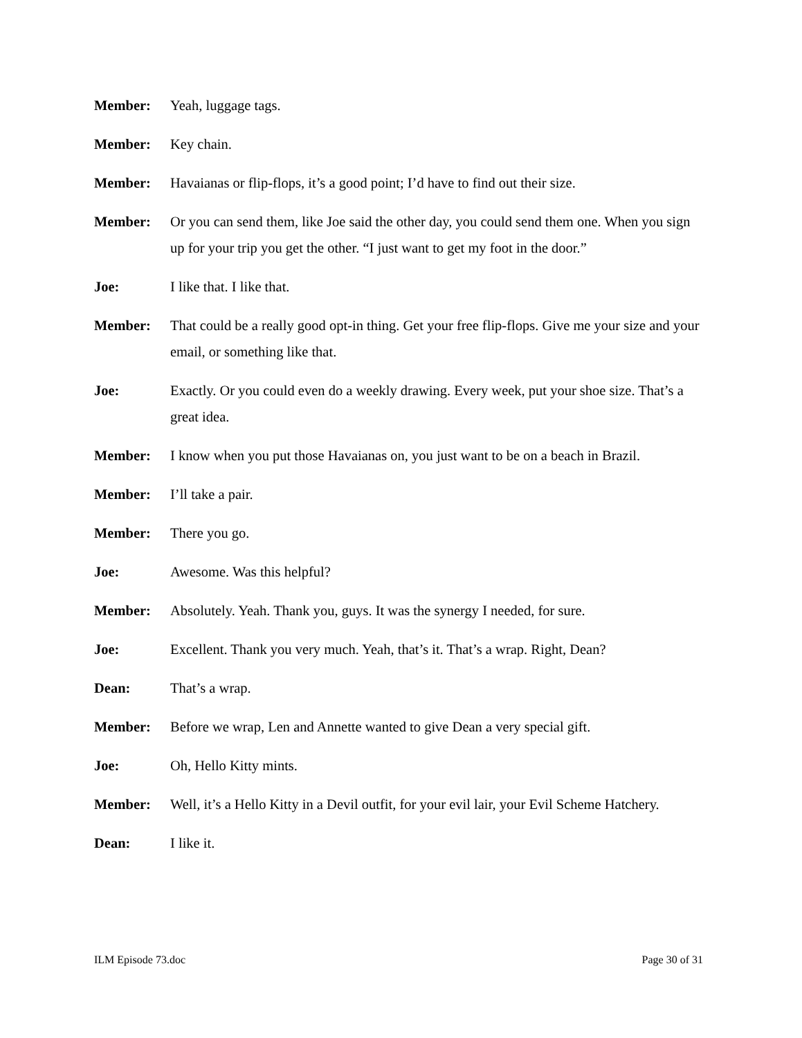Member: Yeah, luggage tags.
Member: Key chain.
Member: Havaianas or flip-flops, it’s a good point; I’d have to find out their size.
Member: Or you can send them, like Joe said the other day, you could send them one. When you sign up for your trip you get the other. “I just want to get my foot in the door.”
Joe: I like that. I like that.
Member: That could be a really good opt-in thing. Get your free flip-flops. Give me your size and your email, or something like that.
Joe: Exactly. Or you could even do a weekly drawing. Every week, put your shoe size. That’s a great idea.
Member: I know when you put those Havaianas on, you just want to be on a beach in Brazil.
Member: I’ll take a pair.
Member: There you go.
Joe: Awesome. Was this helpful?
Member: Absolutely. Yeah. Thank you, guys. It was the synergy I needed, for sure.
Joe: Excellent. Thank you very much. Yeah, that’s it. That’s a wrap. Right, Dean?
Dean: That’s a wrap.
Member: Before we wrap, Len and Annette wanted to give Dean a very special gift.
Joe: Oh, Hello Kitty mints.
Member: Well, it’s a Hello Kitty in a Devil outfit, for your evil lair, your Evil Scheme Hatchery.
Dean: I like it.
ILM Episode 73.doc Page 30 of 31